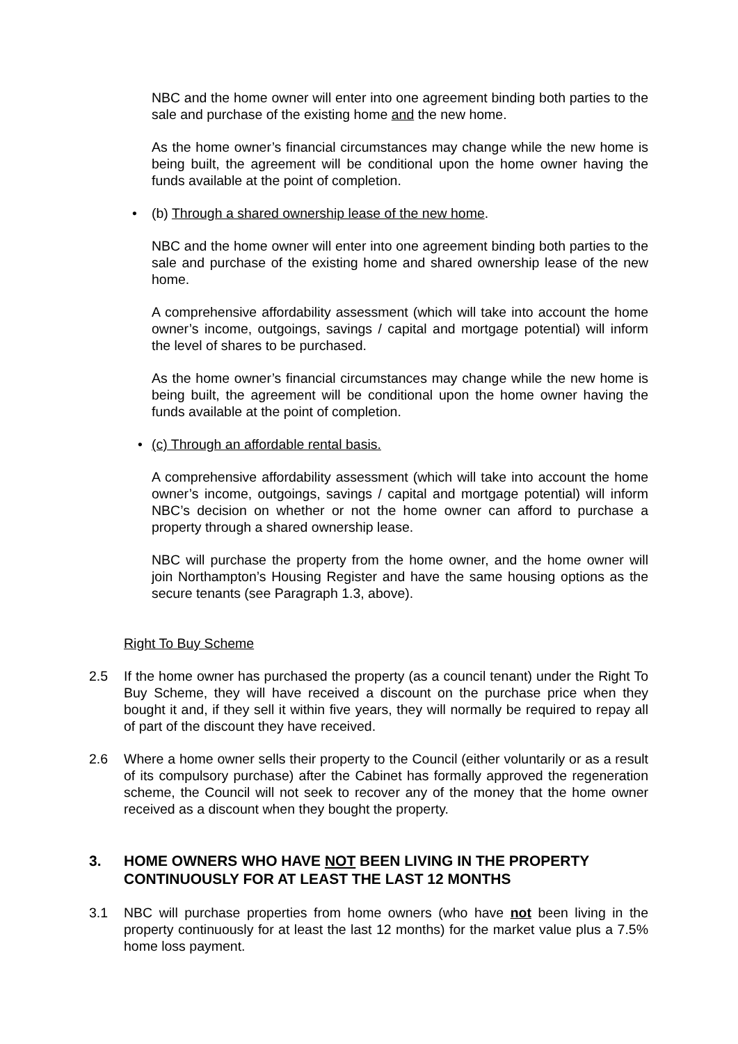NBC and the home owner will enter into one agreement binding both parties to the sale and purchase of the existing home and the new home.
As the home owner’s financial circumstances may change while the new home is being built, the agreement will be conditional upon the home owner having the funds available at the point of completion.
• (b) Through a shared ownership lease of the new home.
NBC and the home owner will enter into one agreement binding both parties to the sale and purchase of the existing home and shared ownership lease of the new home.
A comprehensive affordability assessment (which will take into account the home owner’s income, outgoings, savings / capital and mortgage potential) will inform the level of shares to be purchased.
As the home owner’s financial circumstances may change while the new home is being built, the agreement will be conditional upon the home owner having the funds available at the point of completion.
• (c) Through an affordable rental basis.
A comprehensive affordability assessment (which will take into account the home owner’s income, outgoings, savings / capital and mortgage potential) will inform NBC’s decision on whether or not the home owner can afford to purchase a property through a shared ownership lease.
NBC will purchase the property from the home owner, and the home owner will join Northampton’s Housing Register and have the same housing options as the secure tenants (see Paragraph 1.3, above).
Right To Buy Scheme
2.5 If the home owner has purchased the property (as a council tenant) under the Right To Buy Scheme, they will have received a discount on the purchase price when they bought it and, if they sell it within five years, they will normally be required to repay all of part of the discount they have received.
2.6 Where a home owner sells their property to the Council (either voluntarily or as a result of its compulsory purchase) after the Cabinet has formally approved the regeneration scheme, the Council will not seek to recover any of the money that the home owner received as a discount when they bought the property.
3. HOME OWNERS WHO HAVE NOT BEEN LIVING IN THE PROPERTY CONTINUOUSLY FOR AT LEAST THE LAST 12 MONTHS
3.1 NBC will purchase properties from home owners (who have not been living in the property continuously for at least the last 12 months) for the market value plus a 7.5% home loss payment.